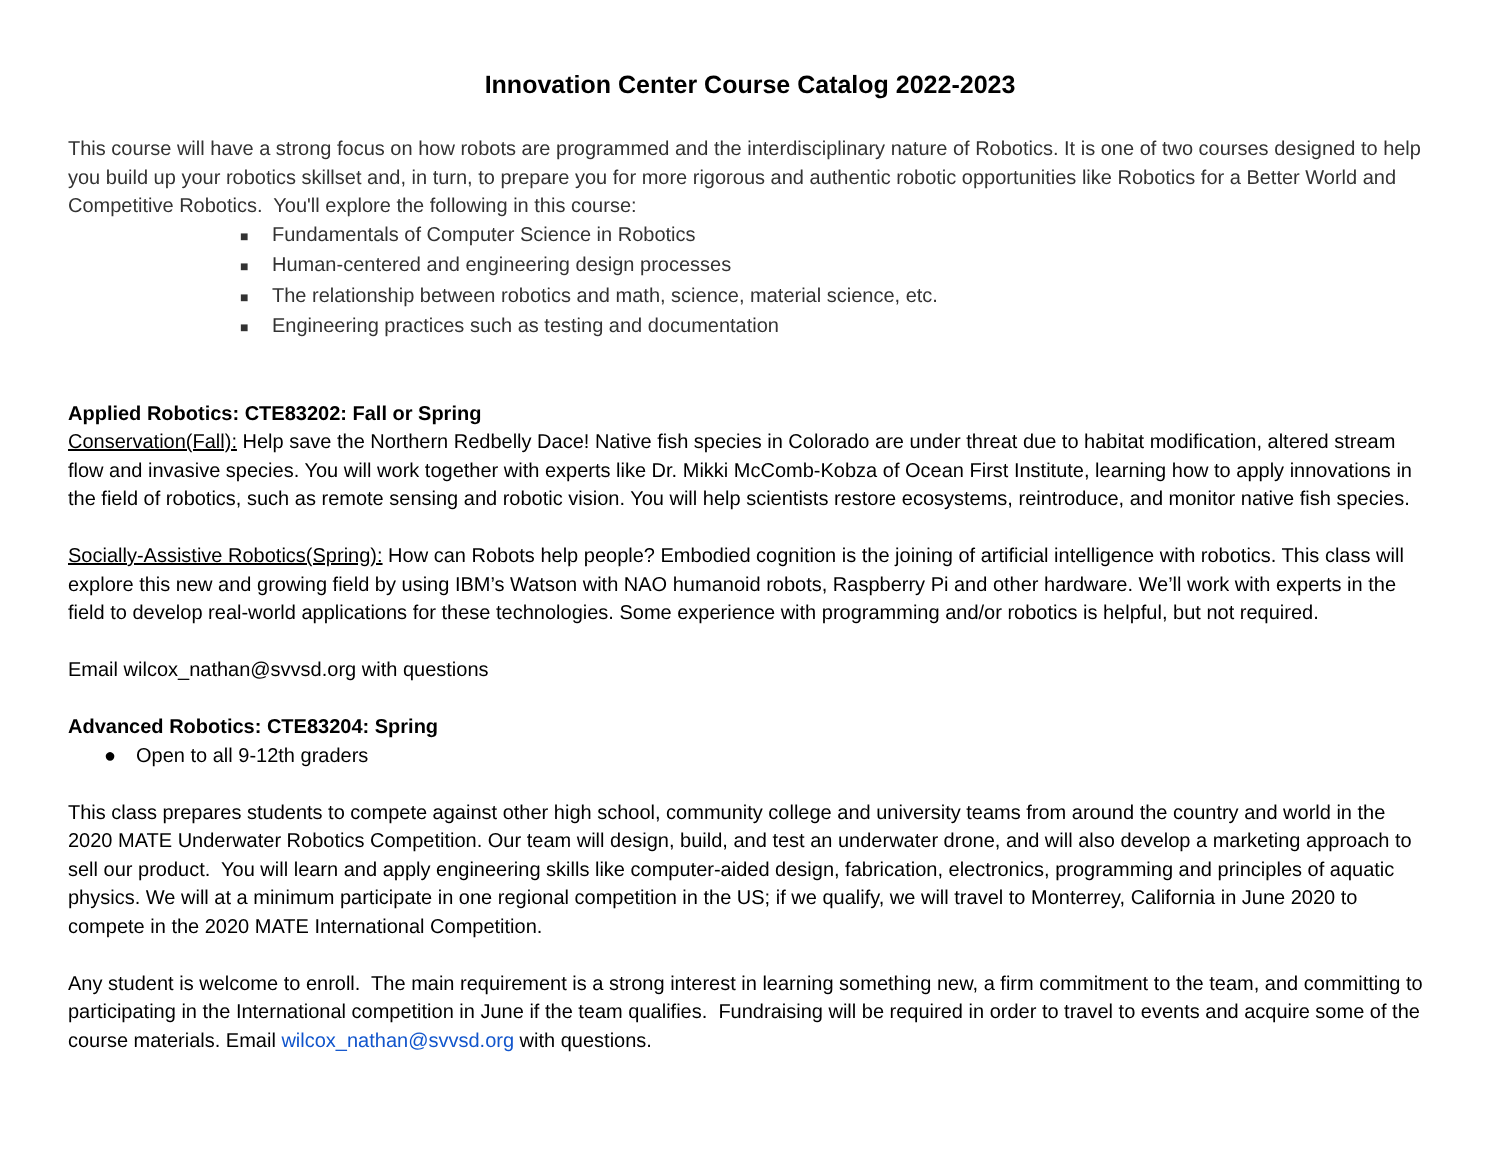Innovation Center Course Catalog 2022-2023
This course will have a strong focus on how robots are programmed and the interdisciplinary nature of Robotics. It is one of two courses designed to help you build up your robotics skillset and, in turn, to prepare you for more rigorous and authentic robotic opportunities like Robotics for a Better World and Competitive Robotics. You'll explore the following in this course:
■ Fundamentals of Computer Science in Robotics
■ Human-centered and engineering design processes
■ The relationship between robotics and math, science, material science, etc.
■ Engineering practices such as testing and documentation
Applied Robotics: CTE83202: Fall or Spring
Conservation(Fall): Help save the Northern Redbelly Dace! Native fish species in Colorado are under threat due to habitat modification, altered stream flow and invasive species. You will work together with experts like Dr. Mikki McComb-Kobza of Ocean First Institute, learning how to apply innovations in the field of robotics, such as remote sensing and robotic vision. You will help scientists restore ecosystems, reintroduce, and monitor native fish species.
Socially-Assistive Robotics(Spring): How can Robots help people? Embodied cognition is the joining of artificial intelligence with robotics. This class will explore this new and growing field by using IBM’s Watson with NAO humanoid robots, Raspberry Pi and other hardware. We’ll work with experts in the field to develop real-world applications for these technologies. Some experience with programming and/or robotics is helpful, but not required.
Email wilcox_nathan@svvsd.org with questions
Advanced Robotics: CTE83204: Spring
● Open to all 9-12th graders
This class prepares students to compete against other high school, community college and university teams from around the country and world in the 2020 MATE Underwater Robotics Competition. Our team will design, build, and test an underwater drone, and will also develop a marketing approach to sell our product. You will learn and apply engineering skills like computer-aided design, fabrication, electronics, programming and principles of aquatic physics. We will at a minimum participate in one regional competition in the US; if we qualify, we will travel to Monterrey, California in June 2020 to compete in the 2020 MATE International Competition.
Any student is welcome to enroll. The main requirement is a strong interest in learning something new, a firm commitment to the team, and committing to participating in the International competition in June if the team qualifies. Fundraising will be required in order to travel to events and acquire some of the course materials. Email wilcox_nathan@svvsd.org with questions.